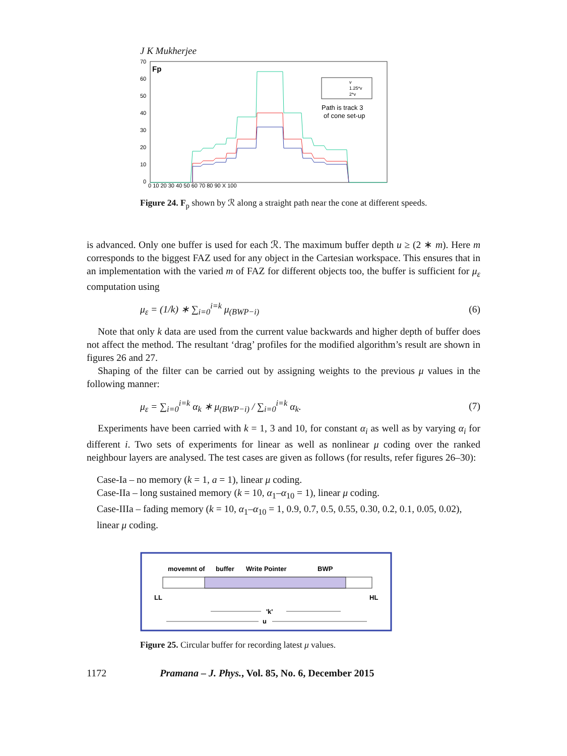J K Mukherjee
Fp
70
60
50
40
30
20
10
0
0 10 20 30 40 50 60 70 80 90 X 100
v
1.25*v
2*v
Path is track 3
of cone set-up
Figure 24. F<sub>p</sub> shown by ℛ along a straight path near the cone at different speeds.
is advanced. Only one buffer is used for each ℛ. The maximum buffer depth u ≥ (2 ∗ m). Here m corresponds to the biggest FAZ used for any object in the Cartesian workspace. This ensures that in an implementation with the varied m of FAZ for different objects too, the buffer is sufficient for μ<sub>ε</sub> computation using
μ<sub>ε</sub> = (1/k) ∗ ∑<sub>i=0</sub><sup>i=k</sup> μ<sub>(BWP−i)</sub> (6)
Note that only k data are used from the current value backwards and higher depth of buffer does not affect the method. The resultant ‘drag’ profiles for the modified algorithm’s result are shown in figures 26 and 27.
Shaping of the filter can be carried out by assigning weights to the previous μ values in the following manner:
μ<sub>ε</sub> = ∑<sub>i=0</sub><sup>i=k</sup> α<sub>k</sub> ∗ μ<sub>(BWP−i)</sub> / ∑<sub>i=0</sub><sup>i=k</sup> α<sub>k</sub>. (7)
Experiments have been carried with k = 1, 3 and 10, for constant α<sub>i</sub> as well as by varying α<sub>i</sub> for different i. Two sets of experiments for linear as well as nonlinear μ coding over the ranked neighbour layers are analysed. The test cases are given as follows (for results, refer figures 26–30):
Case-Ia – no memory (k = 1, a = 1), linear μ coding.
Case-IIa – long sustained memory (k = 10, α<sub>1</sub>–α<sub>10</sub> = 1), linear μ coding.
Case-IIIa – fading memory (k = 10, α<sub>1</sub>–α<sub>10</sub> = 1, 0.9, 0.7, 0.5, 0.55, 0.30, 0.2, 0.1, 0.05, 0.02), linear μ coding.
movemnt of
buffer
Write Pointer
BWP
LL
HL
'k'
u
Figure 25. Circular buffer for recording latest μ values.
1172 Pramana – J. Phys., Vol. 85, No. 6, December 2015